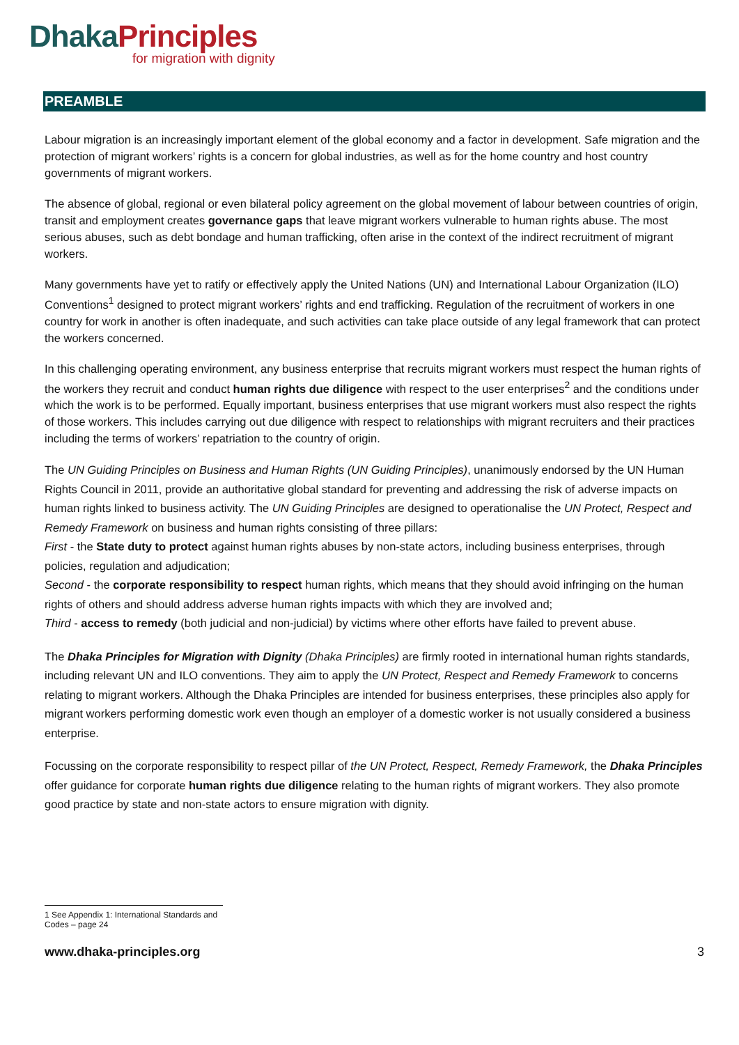Dhaka Principles
for migration with dignity
PREAMBLE
Labour migration is an increasingly important element of the global economy and a factor in development. Safe migration and the protection of migrant workers’ rights is a concern for global industries, as well as for the home country and host country governments of migrant workers.
The absence of global, regional or even bilateral policy agreement on the global movement of labour between countries of origin, transit and employment creates governance gaps that leave migrant workers vulnerable to human rights abuse. The most serious abuses, such as debt bondage and human trafficking, often arise in the context of the indirect recruitment of migrant workers.
Many governments have yet to ratify or effectively apply the United Nations (UN) and International Labour Organization (ILO) Conventions<sup>1</sup> designed to protect migrant workers’ rights and end trafficking. Regulation of the recruitment of workers in one country for work in another is often inadequate, and such activities can take place outside of any legal framework that can protect the workers concerned.
In this challenging operating environment, any business enterprise that recruits migrant workers must respect the human rights of the workers they recruit and conduct human rights due diligence with respect to the user enterprises<sup>2</sup> and the conditions under which the work is to be performed. Equally important, business enterprises that use migrant workers must also respect the rights of those workers. This includes carrying out due diligence with respect to relationships with migrant recruiters and their practices including the terms of workers’ repatriation to the country of origin.
The UN Guiding Principles on Business and Human Rights (UN Guiding Principles), unanimously endorsed by the UN Human Rights Council in 2011, provide an authoritative global standard for preventing and addressing the risk of adverse impacts on human rights linked to business activity. The UN Guiding Principles are designed to operationalise the UN Protect, Respect and Remedy Framework on business and human rights consisting of three pillars:
First - the State duty to protect against human rights abuses by non-state actors, including business enterprises, through policies, regulation and adjudication;
Second - the corporate responsibility to respect human rights, which means that they should avoid infringing on the human rights of others and should address adverse human rights impacts with which they are involved and;
Third - access to remedy (both judicial and non-judicial) by victims where other efforts have failed to prevent abuse.
The Dhaka Principles for Migration with Dignity (Dhaka Principles) are firmly rooted in international human rights standards, including relevant UN and ILO conventions. They aim to apply the UN Protect, Respect and Remedy Framework to concerns relating to migrant workers. Although the Dhaka Principles are intended for business enterprises, these principles also apply for migrant workers performing domestic work even though an employer of a domestic worker is not usually considered a business enterprise.
Focussing on the corporate responsibility to respect pillar of the UN Protect, Respect, Remedy Framework, the Dhaka Principles offer guidance for corporate human rights due diligence relating to the human rights of migrant workers. They also promote good practice by state and non-state actors to ensure migration with dignity.
1 See Appendix 1: International Standards and Codes – page 24
www.dhaka-principles.org 3